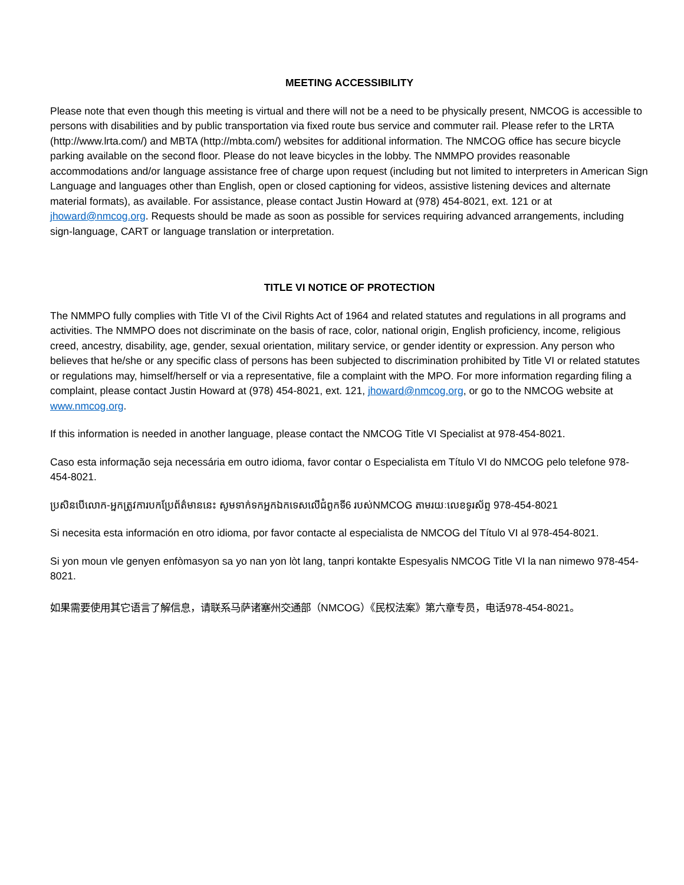MEETING ACCESSIBILITY
Please note that even though this meeting is virtual and there will not be a need to be physically present, NMCOG is accessible to persons with disabilities and by public transportation via fixed route bus service and commuter rail. Please refer to the LRTA (http://www.lrta.com/) and MBTA (http://mbta.com/) websites for additional information. The NMCOG office has secure bicycle parking available on the second floor. Please do not leave bicycles in the lobby. The NMMPO provides reasonable accommodations and/or language assistance free of charge upon request (including but not limited to interpreters in American Sign Language and languages other than English, open or closed captioning for videos, assistive listening devices and alternate material formats), as available. For assistance, please contact Justin Howard at (978) 454-8021, ext. 121 or at jhoward@nmcog.org. Requests should be made as soon as possible for services requiring advanced arrangements, including sign-language, CART or language translation or interpretation.
TITLE VI NOTICE OF PROTECTION
The NMMPO fully complies with Title VI of the Civil Rights Act of 1964 and related statutes and regulations in all programs and activities. The NMMPO does not discriminate on the basis of race, color, national origin, English proficiency, income, religious creed, ancestry, disability, age, gender, sexual orientation, military service, or gender identity or expression. Any person who believes that he/she or any specific class of persons has been subjected to discrimination prohibited by Title VI or related statutes or regulations may, himself/herself or via a representative, file a complaint with the MPO. For more information regarding filing a complaint, please contact Justin Howard at (978) 454-8021, ext. 121, jhoward@nmcog.org, or go to the NMCOG website at www.nmcog.org.
If this information is needed in another language, please contact the NMCOG Title VI Specialist at 978-454-8021.
Caso esta informação seja necessária em outro idioma, favor contar o Especialista em Título VI do NMCOG pelo telefone 978-454-8021.
ប្រសិនបើលោក-អ្នកត្រូវការបកប្រែព័ត៌មាននេះ សូមទាក់ទកអ្នកឯកទេសលើជំពូកទី6 របស់NMCOG តាមរយៈលេខទូរស័ព្ទ 978-454-8021
Si necesita esta información en otro idioma, por favor contacte al especialista de NMCOG del Título VI al 978-454-8021.
Si yon moun vle genyen enfòmasyon sa yo nan yon lòt lang, tanpri kontakte Espesyalis NMCOG Title VI la nan nimewo 978-454-8021.
如果需要使用其它语言了解信息，请联系马萨诸塞州交通部（NMCOG）《民权法案》第六章专员，电话978-454-8021。